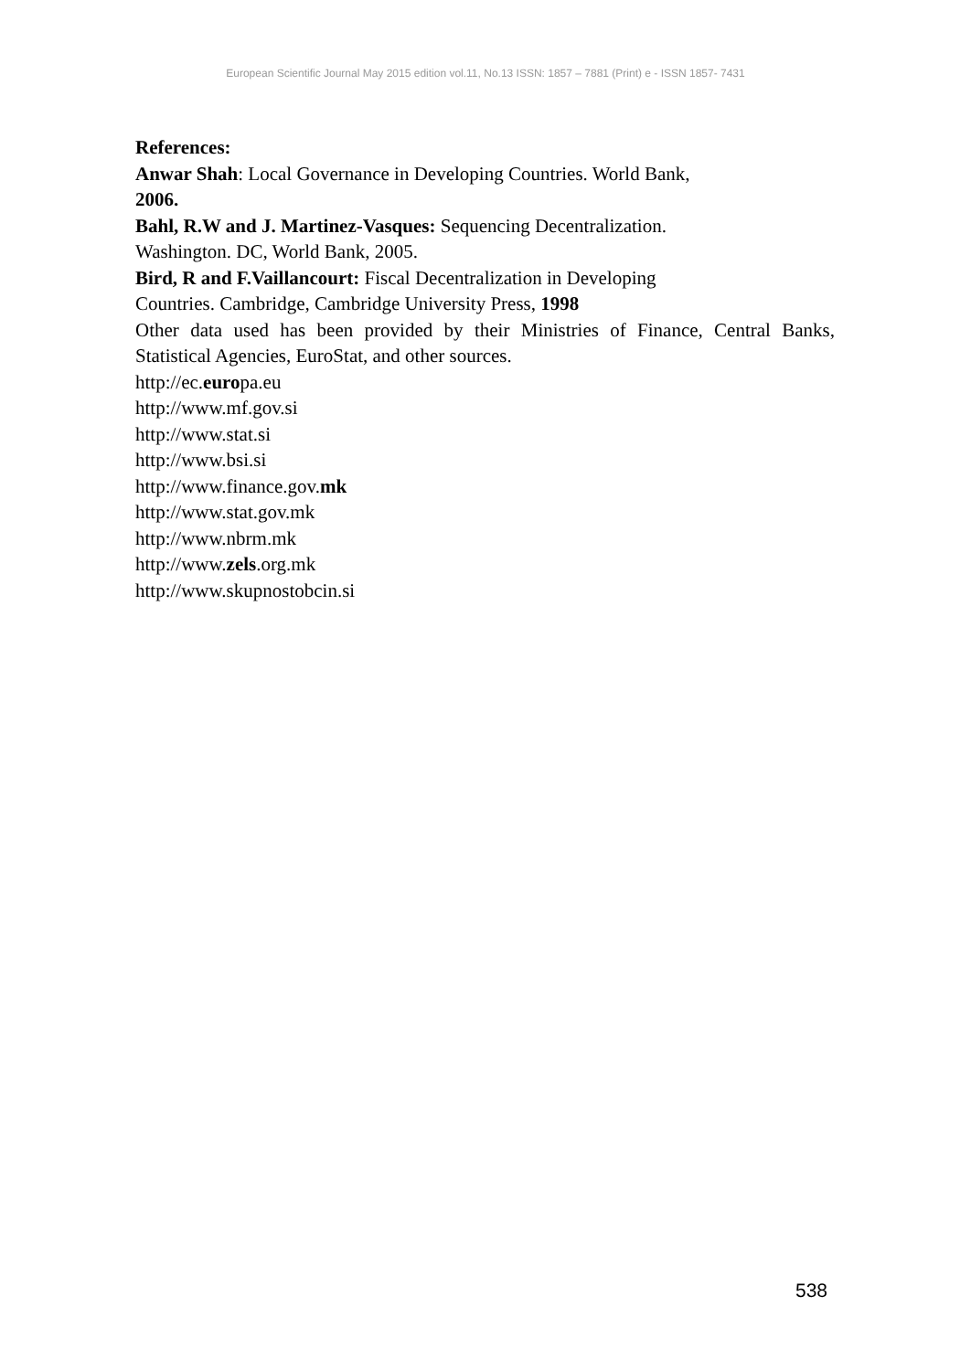European Scientific Journal May 2015 edition vol.11, No.13 ISSN: 1857 – 7881 (Print) e - ISSN 1857- 7431
References:
Anwar Shah: Local Governance in Developing Countries. World Bank,
2006.
Bahl, R.W and J. Martinez-Vasques: Sequencing Decentralization.
Washington. DC, World Bank, 2005.
Bird, R and F.Vaillancourt: Fiscal Decentralization in Developing
Countries. Cambridge, Cambridge University Press, 1998
Other data used has been provided by their Ministries of Finance, Central Banks, Statistical Agencies, EuroStat, and other sources.
http://ec.europa.eu
http://www.mf.gov.si
http://www.stat.si
http://www.bsi.si
http://www.finance.gov.mk
http://www.stat.gov.mk
http://www.nbrm.mk
http://www.zels.org.mk
http://www.skupnostobcin.si
538